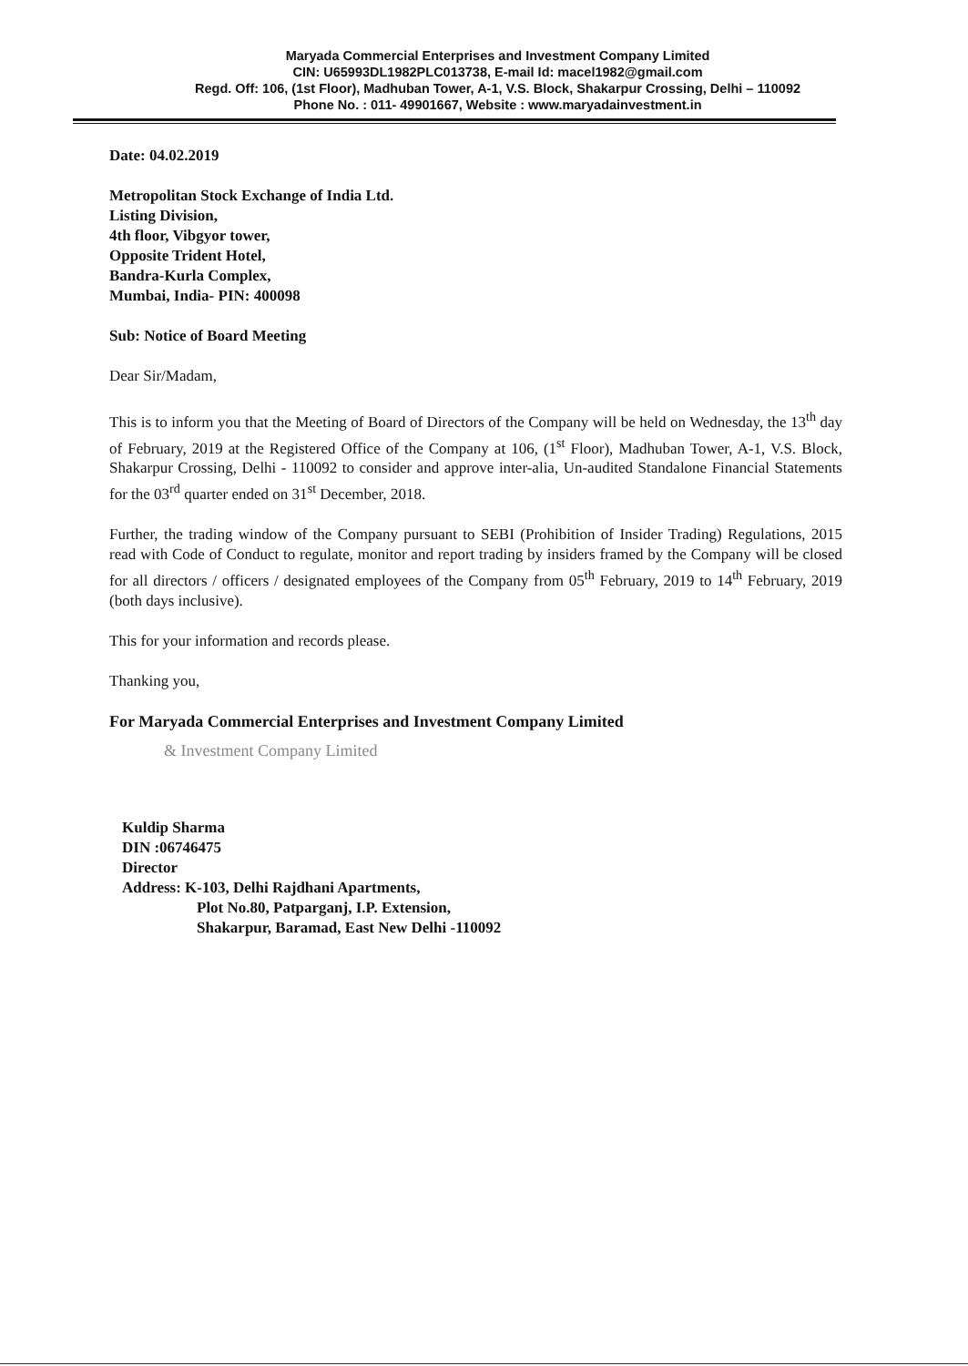Maryada Commercial Enterprises and Investment Company Limited
CIN: U65993DL1982PLC013738, E-mail Id: macel1982@gmail.com
Regd. Off: 106, (1st Floor), Madhuban Tower, A-1, V.S. Block, Shakarpur Crossing, Delhi – 110092
Phone No. : 011- 49901667, Website : www.maryadainvestment.in
Date: 04.02.2019
Metropolitan Stock Exchange of India Ltd.
Listing Division,
4th floor, Vibgyor tower,
Opposite Trident Hotel,
Bandra-Kurla Complex,
Mumbai, India- PIN: 400098
Sub: Notice of Board Meeting
Dear Sir/Madam,
This is to inform you that the Meeting of Board of Directors of the Company will be held on Wednesday, the 13<sup>th</sup> day of February, 2019 at the Registered Office of the Company at 106, (1<sup>st</sup> Floor), Madhuban Tower, A-1, V.S. Block, Shakarpur Crossing, Delhi - 110092 to consider and approve inter-alia, Un-audited Standalone Financial Statements for the 03<sup>rd</sup> quarter ended on 31<sup>st</sup> December, 2018.
Further, the trading window of the Company pursuant to SEBI (Prohibition of Insider Trading) Regulations, 2015 read with Code of Conduct to regulate, monitor and report trading by insiders framed by the Company will be closed for all directors / officers / designated employees of the Company from 05<sup>th</sup> February, 2019 to 14<sup>th</sup> February, 2019 (both days inclusive).
This for your information and records please.
Thanking you,
For Maryada Commercial Enterprises and Investment Company Limited
& Investment Company Limited
Kuldip Sharma
DIN :06746475
Director
Address: K-103, Delhi Rajdhani Apartments,
Plot No.80, Patparganj, I.P. Extension,
Shakarpur, Baramad, East New Delhi -110092